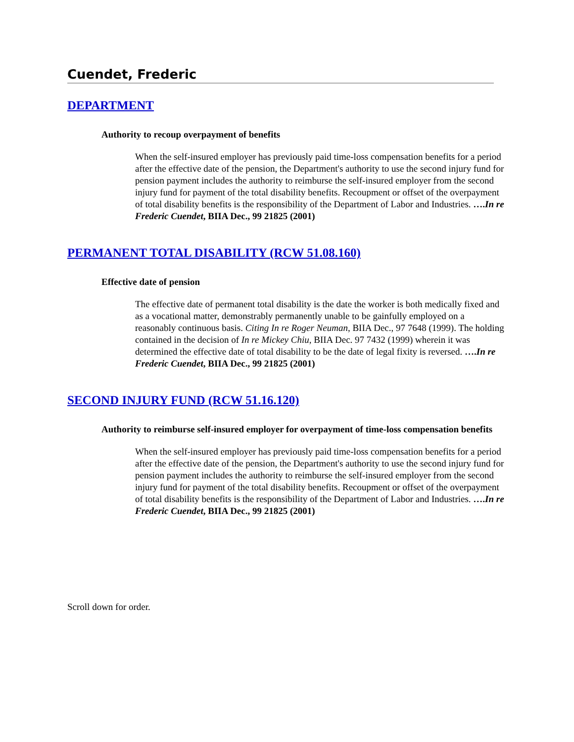Cuendet, Frederic
DEPARTMENT
Authority to recoup overpayment of benefits
When the self-insured employer has previously paid time-loss compensation benefits for a period after the effective date of the pension, the Department's authority to use the second injury fund for pension payment includes the authority to reimburse the self-insured employer from the second injury fund for payment of the total disability benefits. Recoupment or offset of the overpayment of total disability benefits is the responsibility of the Department of Labor and Industries. ….In re Frederic Cuendet, BIIA Dec., 99 21825 (2001)
PERMANENT TOTAL DISABILITY (RCW 51.08.160)
Effective date of pension
The effective date of permanent total disability is the date the worker is both medically fixed and as a vocational matter, demonstrably permanently unable to be gainfully employed on a reasonably continuous basis. Citing In re Roger Neuman, BIIA Dec., 97 7648 (1999). The holding contained in the decision of In re Mickey Chiu, BIIA Dec. 97 7432 (1999) wherein it was determined the effective date of total disability to be the date of legal fixity is reversed. ….In re Frederic Cuendet, BIIA Dec., 99 21825 (2001)
SECOND INJURY FUND (RCW 51.16.120)
Authority to reimburse self-insured employer for overpayment of time-loss compensation benefits
When the self-insured employer has previously paid time-loss compensation benefits for a period after the effective date of the pension, the Department's authority to use the second injury fund for pension payment includes the authority to reimburse the self-insured employer from the second injury fund for payment of the total disability benefits. Recoupment or offset of the overpayment of total disability benefits is the responsibility of the Department of Labor and Industries. ….In re Frederic Cuendet, BIIA Dec., 99 21825 (2001)
Scroll down for order.